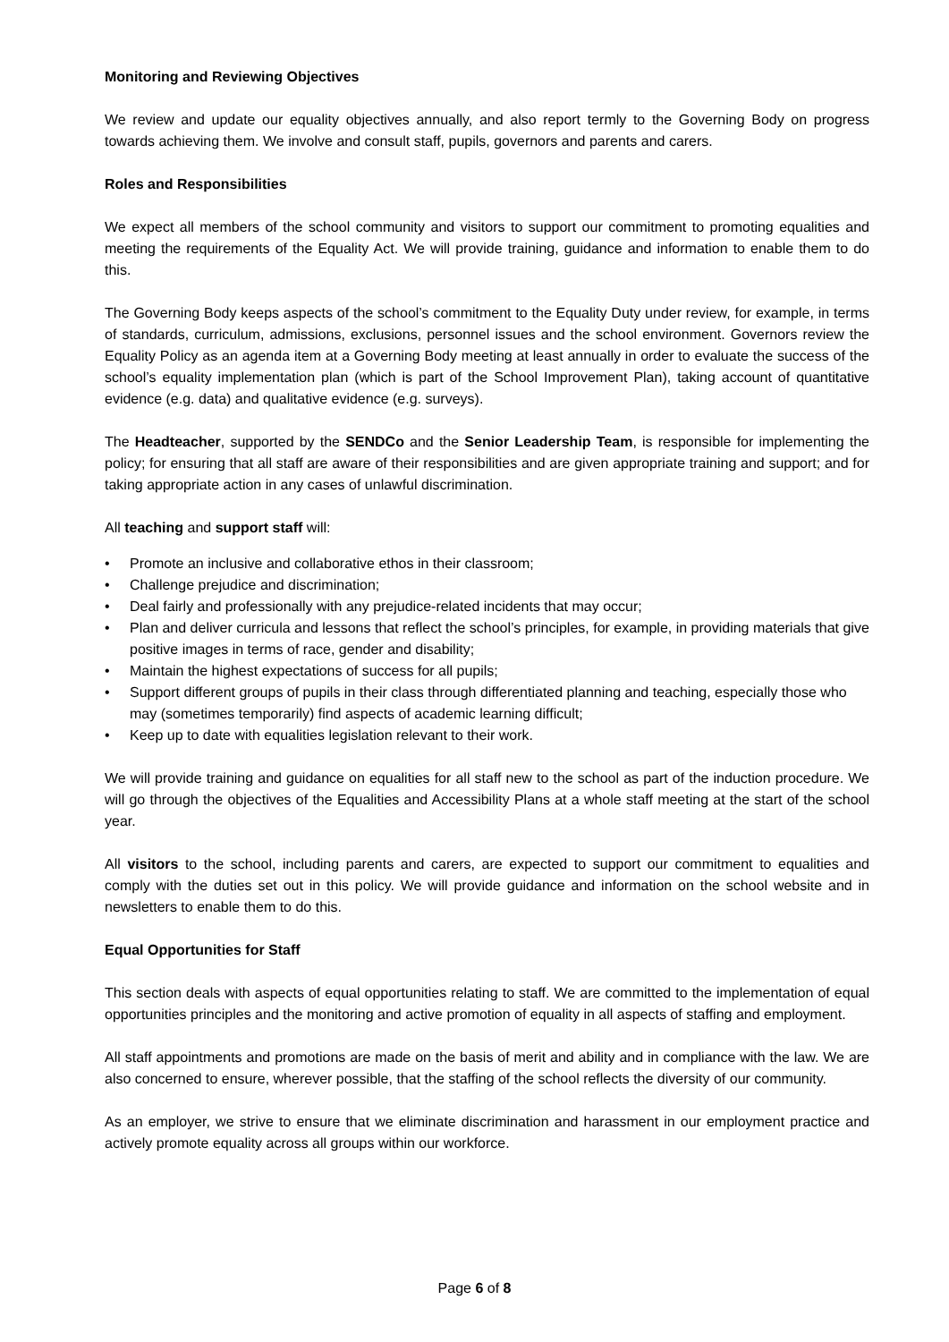Monitoring and Reviewing Objectives
We review and update our equality objectives annually, and also report termly to the Governing Body on progress towards achieving them. We involve and consult staff, pupils, governors and parents and carers.
Roles and Responsibilities
We expect all members of the school community and visitors to support our commitment to promoting equalities and meeting the requirements of the Equality Act. We will provide training, guidance and information to enable them to do this.
The Governing Body keeps aspects of the school’s commitment to the Equality Duty under review, for example, in terms of standards, curriculum, admissions, exclusions, personnel issues and the school environment. Governors review the Equality Policy as an agenda item at a Governing Body meeting at least annually in order to evaluate the success of the school’s equality implementation plan (which is part of the School Improvement Plan), taking account of quantitative evidence (e.g. data) and qualitative evidence (e.g. surveys).
The Headteacher, supported by the SENDCo and the Senior Leadership Team, is responsible for implementing the policy; for ensuring that all staff are aware of their responsibilities and are given appropriate training and support; and for taking appropriate action in any cases of unlawful discrimination.
All teaching and support staff will:
• Promote an inclusive and collaborative ethos in their classroom;
• Challenge prejudice and discrimination;
• Deal fairly and professionally with any prejudice-related incidents that may occur;
• Plan and deliver curricula and lessons that reflect the school’s principles, for example, in providing materials that give positive images in terms of race, gender and disability;
• Maintain the highest expectations of success for all pupils;
• Support different groups of pupils in their class through differentiated planning and teaching, especially those who may (sometimes temporarily) find aspects of academic learning difficult;
• Keep up to date with equalities legislation relevant to their work.
We will provide training and guidance on equalities for all staff new to the school as part of the induction procedure. We will go through the objectives of the Equalities and Accessibility Plans at a whole staff meeting at the start of the school year.
All visitors to the school, including parents and carers, are expected to support our commitment to equalities and comply with the duties set out in this policy. We will provide guidance and information on the school website and in newsletters to enable them to do this.
Equal Opportunities for Staff
This section deals with aspects of equal opportunities relating to staff. We are committed to the implementation of equal opportunities principles and the monitoring and active promotion of equality in all aspects of staffing and employment.
All staff appointments and promotions are made on the basis of merit and ability and in compliance with the law. We are also concerned to ensure, wherever possible, that the staffing of the school reflects the diversity of our community.
As an employer, we strive to ensure that we eliminate discrimination and harassment in our employment practice and actively promote equality across all groups within our workforce.
Page 6 of 8